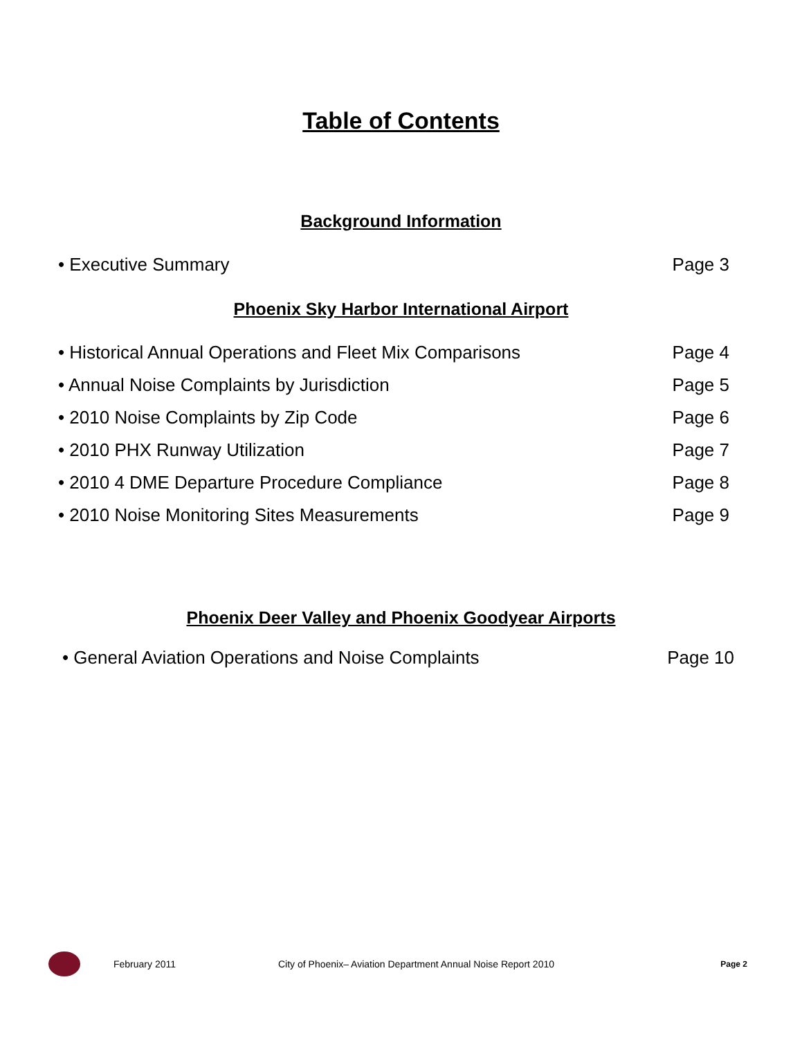Table of Contents
Background Information
• Executive Summary Page 3
Phoenix Sky Harbor International Airport
• Historical Annual Operations and Fleet Mix Comparisons Page 4
• Annual Noise Complaints by Jurisdiction Page 5
• 2010 Noise Complaints by Zip Code Page 6
• 2010 PHX Runway Utilization Page 7
• 2010 4 DME Departure Procedure Compliance Page 8
• 2010 Noise Monitoring Sites Measurements Page 9
Phoenix Deer Valley and Phoenix Goodyear Airports
• General Aviation Operations and Noise Complaints Page 10
February 2011 City of Phoenix– Aviation Department Annual Noise Report 2010 Page 2